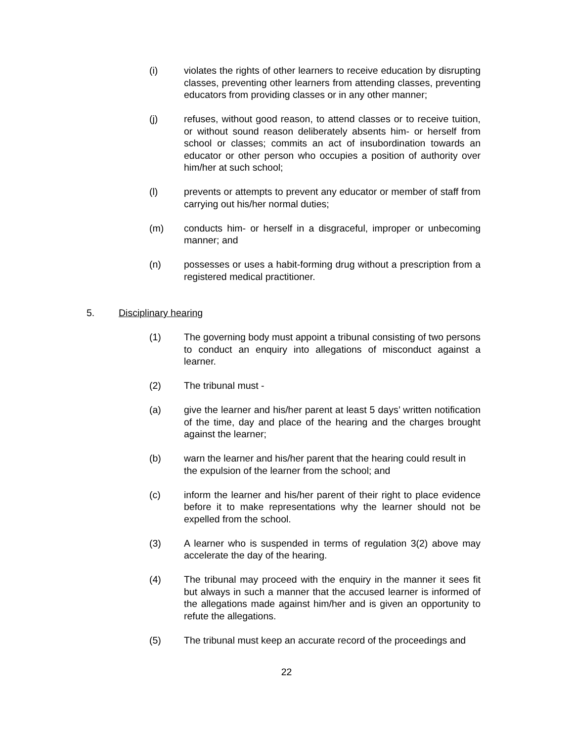(i) violates the rights of other learners to receive education by disrupting classes, preventing other learners from attending classes, preventing educators from providing classes or in any other manner;
(j) refuses, without good reason, to attend classes or to receive tuition, or without sound reason deliberately absents him- or herself from school or classes; commits an act of insubordination towards an educator or other person who occupies a position of authority over him/her at such school;
(l) prevents or attempts to prevent any educator or member of staff from carrying out his/her normal duties;
(m) conducts him- or herself in a disgraceful, improper or unbecoming manner; and
(n) possesses or uses a habit-forming drug without a prescription from a registered medical practitioner.
5. Disciplinary hearing
(1) The governing body must appoint a tribunal consisting of two persons to conduct an enquiry into allegations of misconduct against a learner.
(2) The tribunal must -
(a) give the learner and his/her parent at least 5 days’ written notification of the time, day and place of the hearing and the charges brought against the learner;
(b) warn the learner and his/her parent that the hearing could result in the expulsion of the learner from the school; and
(c) inform the learner and his/her parent of their right to place evidence before it to make representations why the learner should not be expelled from the school.
(3) A learner who is suspended in terms of regulation 3(2) above may accelerate the day of the hearing.
(4) The tribunal may proceed with the enquiry in the manner it sees fit but always in such a manner that the accused learner is informed of the allegations made against him/her and is given an opportunity to refute the allegations.
(5) The tribunal must keep an accurate record of the proceedings and
22